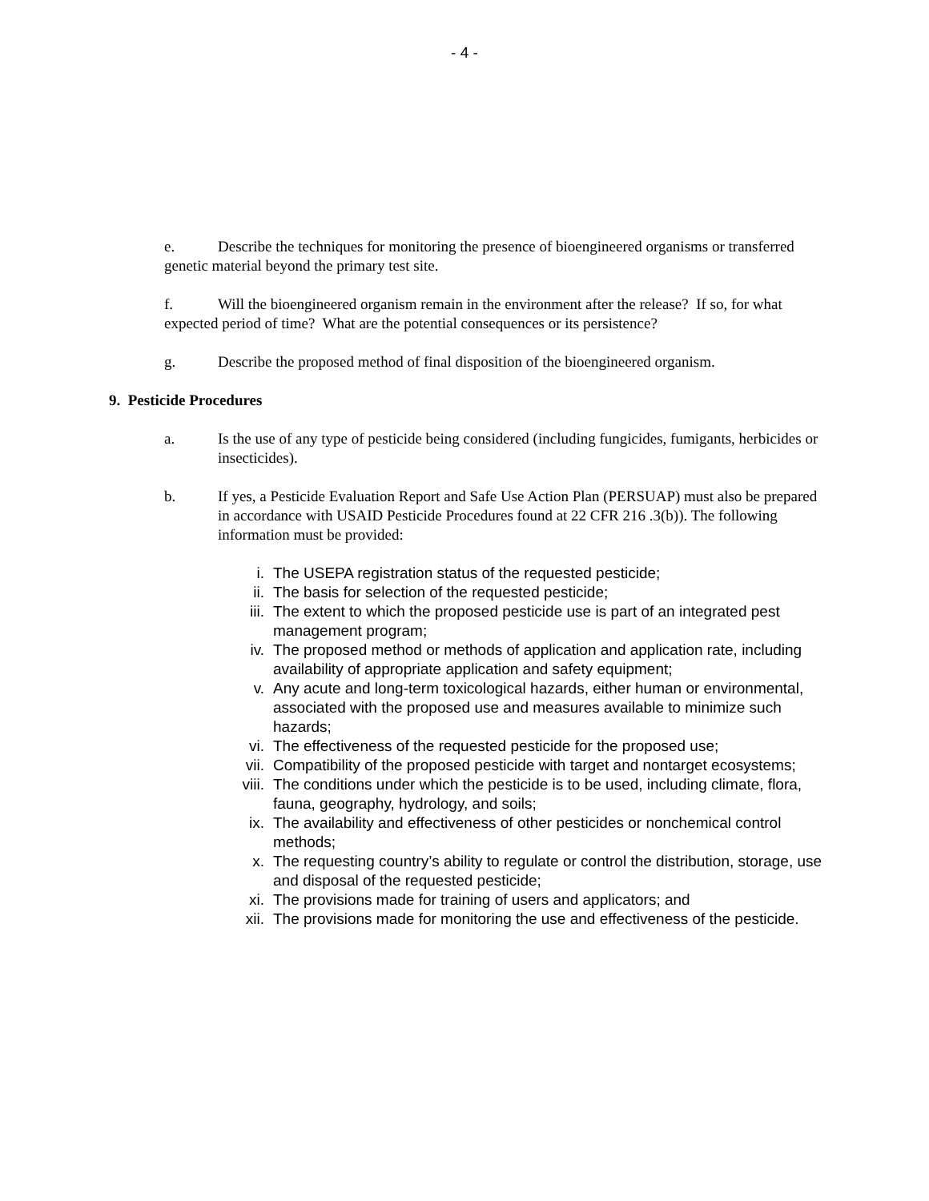- 4 -
e. Describe the techniques for monitoring the presence of bioengineered organisms or transferred genetic material beyond the primary test site.
f. Will the bioengineered organism remain in the environment after the release? If so, for what expected period of time? What are the potential consequences or its persistence?
g. Describe the proposed method of final disposition of the bioengineered organism.
9. Pesticide Procedures
a. Is the use of any type of pesticide being considered (including fungicides, fumigants, herbicides or insecticides).
b. If yes, a Pesticide Evaluation Report and Safe Use Action Plan (PERSUAP) must also be prepared in accordance with USAID Pesticide Procedures found at 22 CFR 216 .3(b)). The following information must be provided:
i. The USEPA registration status of the requested pesticide;
ii. The basis for selection of the requested pesticide;
iii. The extent to which the proposed pesticide use is part of an integrated pest management program;
iv. The proposed method or methods of application and application rate, including availability of appropriate application and safety equipment;
v. Any acute and long-term toxicological hazards, either human or environmental, associated with the proposed use and measures available to minimize such hazards;
vi. The effectiveness of the requested pesticide for the proposed use;
vii. Compatibility of the proposed pesticide with target and nontarget ecosystems;
viii. The conditions under which the pesticide is to be used, including climate, flora, fauna, geography, hydrology, and soils;
ix. The availability and effectiveness of other pesticides or nonchemical control methods;
x. The requesting country’s ability to regulate or control the distribution, storage, use and disposal of the requested pesticide;
xi. The provisions made for training of users and applicators; and
xii. The provisions made for monitoring the use and effectiveness of the pesticide.